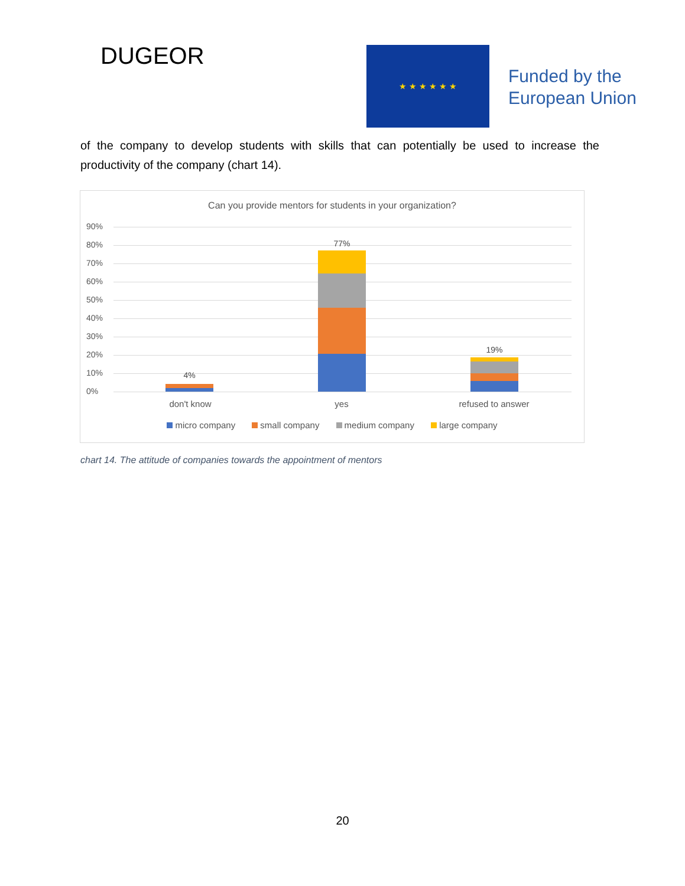DUGEOR ★ ★ ★ ★ ★ ★
Funded by the
European Union
of the company to develop students with skills that can potentially be used to increase the productivity of the company (chart 14).
Can you provide mentors for students in your organization?
90%
80%
70%
60%
50%
40%
30%
20%
10%
0%
4%
77%
19%
don't know yes refused to answer
micro company small company medium company large company
chart 14. The attitude of companies towards the appointment of mentors
20